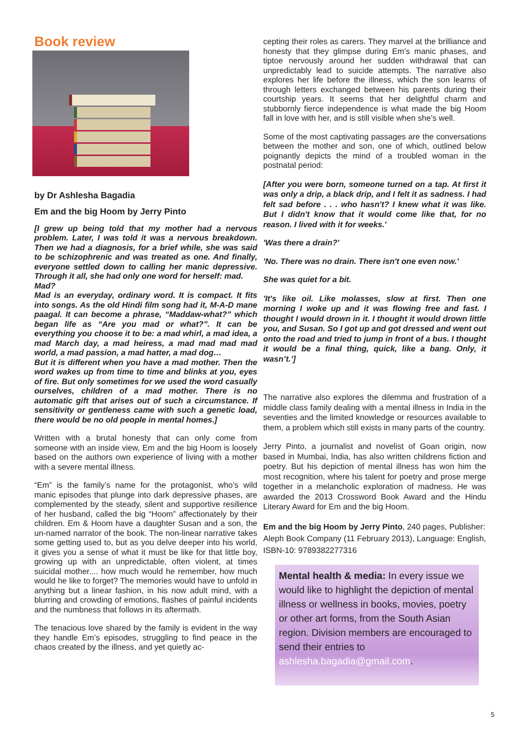Book review
by Dr Ashlesha Bagadia
Em and the big Hoom by Jerry Pinto
[I grew up being told that my mother had a nervous problem. Later, I was told it was a nervous breakdown. Then we had a diagnosis, for a brief while, she was said to be schizophrenic and was treated as one. And finally, everyone settled down to calling her manic depressive. Through it all, she had only one word for herself: mad.
Mad?
Mad is an everyday, ordinary word. It is compact. It fits into songs. As the old Hindi film song had it, M-A-D mane paagal. It can become a phrase, “Maddaw-what?” which began life as “Are you mad or what?”. It can be everything you choose it to be: a mad whirl, a mad idea, a mad March day, a mad heiress, a mad mad mad mad world, a mad passion, a mad hatter, a mad dog…
But it is different when you have a mad mother. Then the word wakes up from time to time and blinks at you, eyes of fire. But only sometimes for we used the word casually ourselves, children of a mad mother. There is no automatic gift that arises out of such a circumstance. If sensitivity or gentleness came with such a genetic load, there would be no old people in mental homes.]
Written with a brutal honesty that can only come from someone with an inside view, Em and the big Hoom is loosely based on the authors own experience of living with a mother with a severe mental illness.
“Em” is the family’s name for the protagonist, who’s wild manic episodes that plunge into dark depressive phases, are complemented by the steady, silent and supportive resilience of her husband, called the big “Hoom” affectionately by their children. Em & Hoom have a daughter Susan and a son, the un-named narrator of the book. The non-linear narrative takes some getting used to, but as you delve deeper into his world, it gives you a sense of what it must be like for that little boy, growing up with an unpredictable, often violent, at times suicidal mother.... how much would he remember, how much would he like to forget? The memories would have to unfold in anything but a linear fashion, in his now adult mind, with a blurring and crowding of emotions, flashes of painful incidents and the numbness that follows in its aftermath.
The tenacious love shared by the family is evident in the way they handle Em’s episodes, struggling to find peace in the chaos created by the illness, and yet quietly ac-
cepting their roles as carers. They marvel at the brilliance and honesty that they glimpse during Em’s manic phases, and tiptoe nervously around her sudden withdrawal that can unpredictably lead to suicide attempts. The narrative also explores her life before the illness, which the son learns of through letters exchanged between his parents during their courtship years. It seems that her delightful charm and stubbornly fierce independence is what made the big Hoom fall in love with her, and is still visible when she’s well.
Some of the most captivating passages are the conversations between the mother and son, one of which, outlined below poignantly depicts the mind of a troubled woman in the postnatal period:
[After you were born, someone turned on a tap. At first it was only a drip, a black drip, and I felt it as sadness. I had felt sad before . . . who hasn't? I knew what it was like. But I didn't know that it would come like that, for no reason. I lived with it for weeks.'
'Was there a drain?'
'No. There was no drain. There isn't one even now.'
She was quiet for a bit.
'It's like oil. Like molasses, slow at first. Then one morning I woke up and it was flowing free and fast. I thought I would drown in it. I thought it would drown little you, and Susan. So I got up and got dressed and went out onto the road and tried to jump in front of a bus. I thought it would be a final thing, quick, like a bang. Only, it wasn’t.’]
The narrative also explores the dilemma and frustration of a middle class family dealing with a mental illness in India in the seventies and the limited knowledge or resources available to them, a problem which still exists in many parts of the country.
Jerry Pinto, a journalist and novelist of Goan origin, now based in Mumbai, India, has also written childrens fiction and poetry. But his depiction of mental illness has won him the most recognition, where his talent for poetry and prose merge together in a melancholic exploration of madness. He was awarded the 2013 Crossword Book Award and the Hindu Literary Award for Em and the big Hoom.
Em and the big Hoom by Jerry Pinto, 240 pages, Publisher: Aleph Book Company (11 February 2013), Language: English, ISBN-10: 9789382277316
Mental health & media: In every issue we would like to highlight the depiction of mental illness or wellness in books, movies, poetry or other art forms, from the South Asian region. Division members are encouraged to send their entries to ashlesha.bagadia@gmail.com.
5